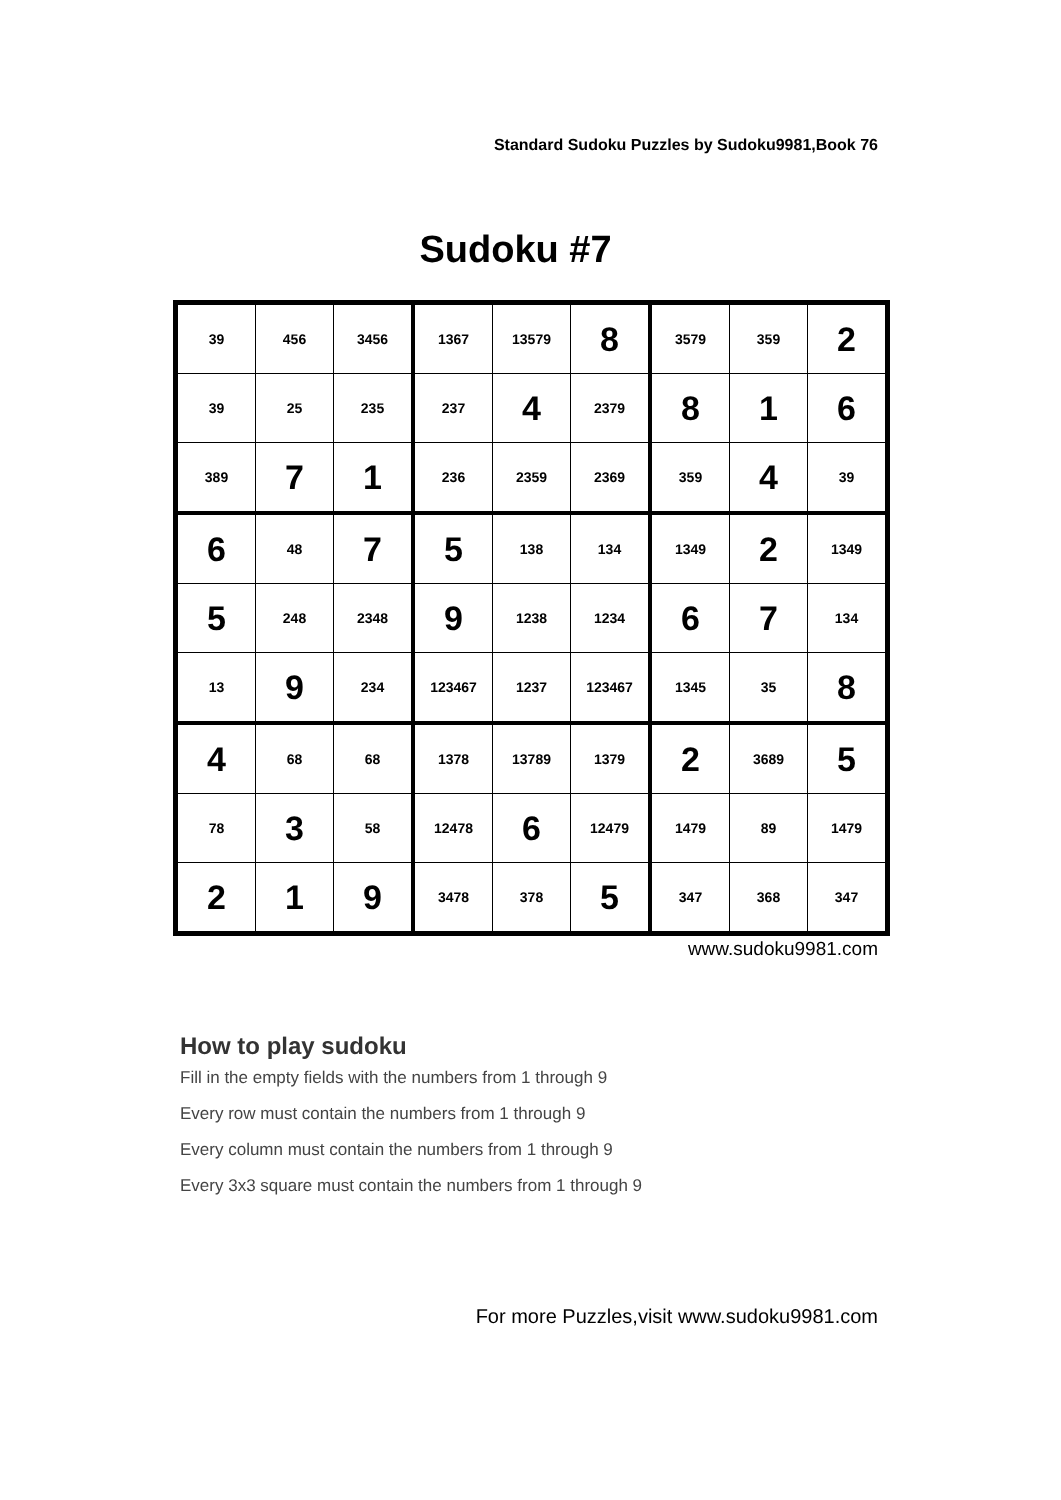Standard Sudoku Puzzles by Sudoku9981,Book 76
Sudoku #7
| 39 | 456 | 3456 | 1367 | 13579 | 8 | 3579 | 359 | 2 |
| 39 | 25 | 235 | 237 | 4 | 2379 | 8 | 1 | 6 |
| 389 | 7 | 1 | 236 | 2359 | 2369 | 359 | 4 | 39 |
| 6 | 48 | 7 | 5 | 138 | 134 | 1349 | 2 | 1349 |
| 5 | 248 | 2348 | 9 | 1238 | 1234 | 6 | 7 | 134 |
| 13 | 9 | 234 | 123467 | 1237 | 123467 | 1345 | 35 | 8 |
| 4 | 68 | 68 | 1378 | 13789 | 1379 | 2 | 3689 | 5 |
| 78 | 3 | 58 | 12478 | 6 | 12479 | 1479 | 89 | 1479 |
| 2 | 1 | 9 | 3478 | 378 | 5 | 347 | 368 | 347 |
www.sudoku9981.com
How to play sudoku
Fill in the empty fields with the numbers from 1 through 9
Every row must contain the numbers from 1 through 9
Every column must contain the numbers from 1 through 9
Every 3x3 square must contain the numbers from 1 through 9
For more Puzzles,visit www.sudoku9981.com